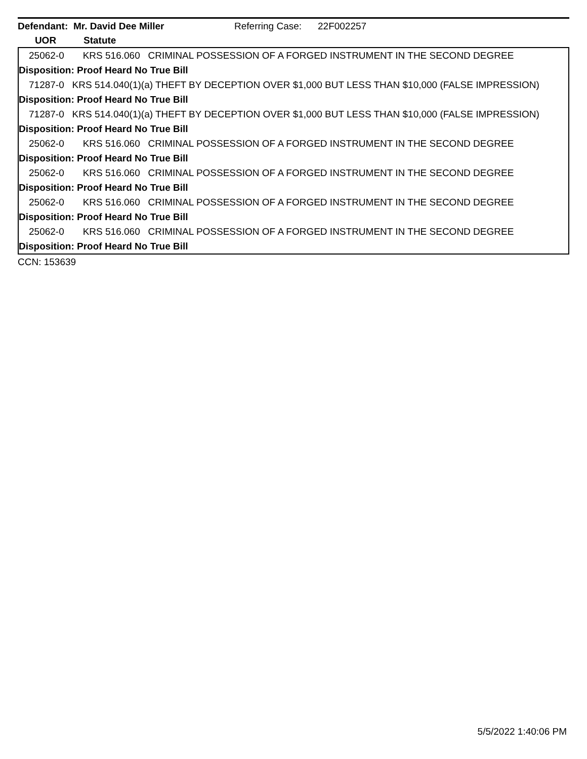Defendant: Mr. David Dee Miller Referring Case: 22F002257
UOR Statute
| 25062-0 KRS 516.060 CRIMINAL POSSESSION OF A FORGED INSTRUMENT IN THE SECOND DEGREE |
| Disposition: Proof Heard No True Bill |
| 71287-0 KRS 514.040(1)(a) THEFT BY DECEPTION OVER $1,000 BUT LESS THAN $10,000 (FALSE IMPRESSION) |
| Disposition: Proof Heard No True Bill |
| 71287-0 KRS 514.040(1)(a) THEFT BY DECEPTION OVER $1,000 BUT LESS THAN $10,000 (FALSE IMPRESSION) |
| Disposition: Proof Heard No True Bill |
| 25062-0 KRS 516.060 CRIMINAL POSSESSION OF A FORGED INSTRUMENT IN THE SECOND DEGREE |
| Disposition: Proof Heard No True Bill |
| 25062-0 KRS 516.060 CRIMINAL POSSESSION OF A FORGED INSTRUMENT IN THE SECOND DEGREE |
| Disposition: Proof Heard No True Bill |
| 25062-0 KRS 516.060 CRIMINAL POSSESSION OF A FORGED INSTRUMENT IN THE SECOND DEGREE |
| Disposition: Proof Heard No True Bill |
| 25062-0 KRS 516.060 CRIMINAL POSSESSION OF A FORGED INSTRUMENT IN THE SECOND DEGREE |
| Disposition: Proof Heard No True Bill |
CCN: 153639
5/5/2022 1:40:06 PM